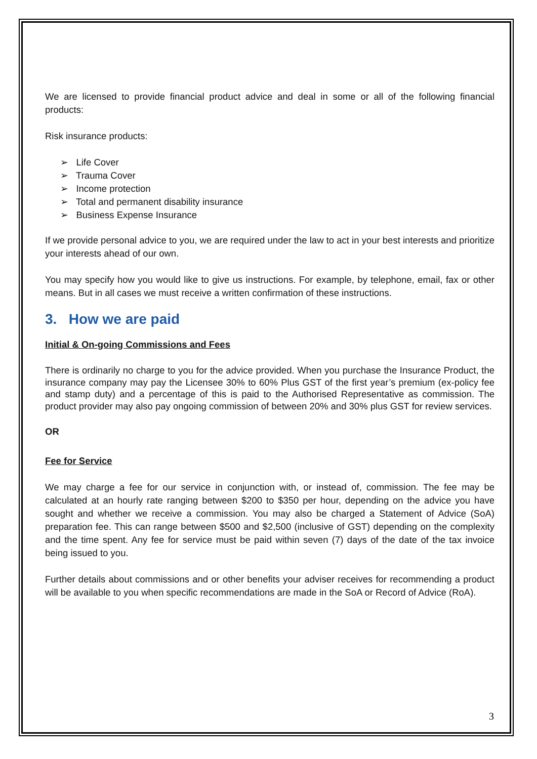We are licensed to provide financial product advice and deal in some or all of the following financial products:
Risk insurance products:
➢ Life Cover
➢ Trauma Cover
➢ Income protection
➢ Total and permanent disability insurance
➢ Business Expense Insurance
If we provide personal advice to you, we are required under the law to act in your best interests and prioritize your interests ahead of our own.
You may specify how you would like to give us instructions. For example, by telephone, email, fax or other means. But in all cases we must receive a written confirmation of these instructions.
3. How we are paid
Initial & On-going Commissions and Fees
There is ordinarily no charge to you for the advice provided. When you purchase the Insurance Product, the insurance company may pay the Licensee 30% to 60% Plus GST of the first year’s premium (ex-policy fee and stamp duty) and a percentage of this is paid to the Authorised Representative as commission. The product provider may also pay ongoing commission of between 20% and 30% plus GST for review services.
OR
Fee for Service
We may charge a fee for our service in conjunction with, or instead of, commission. The fee may be calculated at an hourly rate ranging between $200 to $350 per hour, depending on the advice you have sought and whether we receive a commission. You may also be charged a Statement of Advice (SoA) preparation fee. This can range between $500 and $2,500 (inclusive of GST) depending on the complexity and the time spent. Any fee for service must be paid within seven (7) days of the date of the tax invoice being issued to you.
Further details about commissions and or other benefits your adviser receives for recommending a product will be available to you when specific recommendations are made in the SoA or Record of Advice (RoA).
3